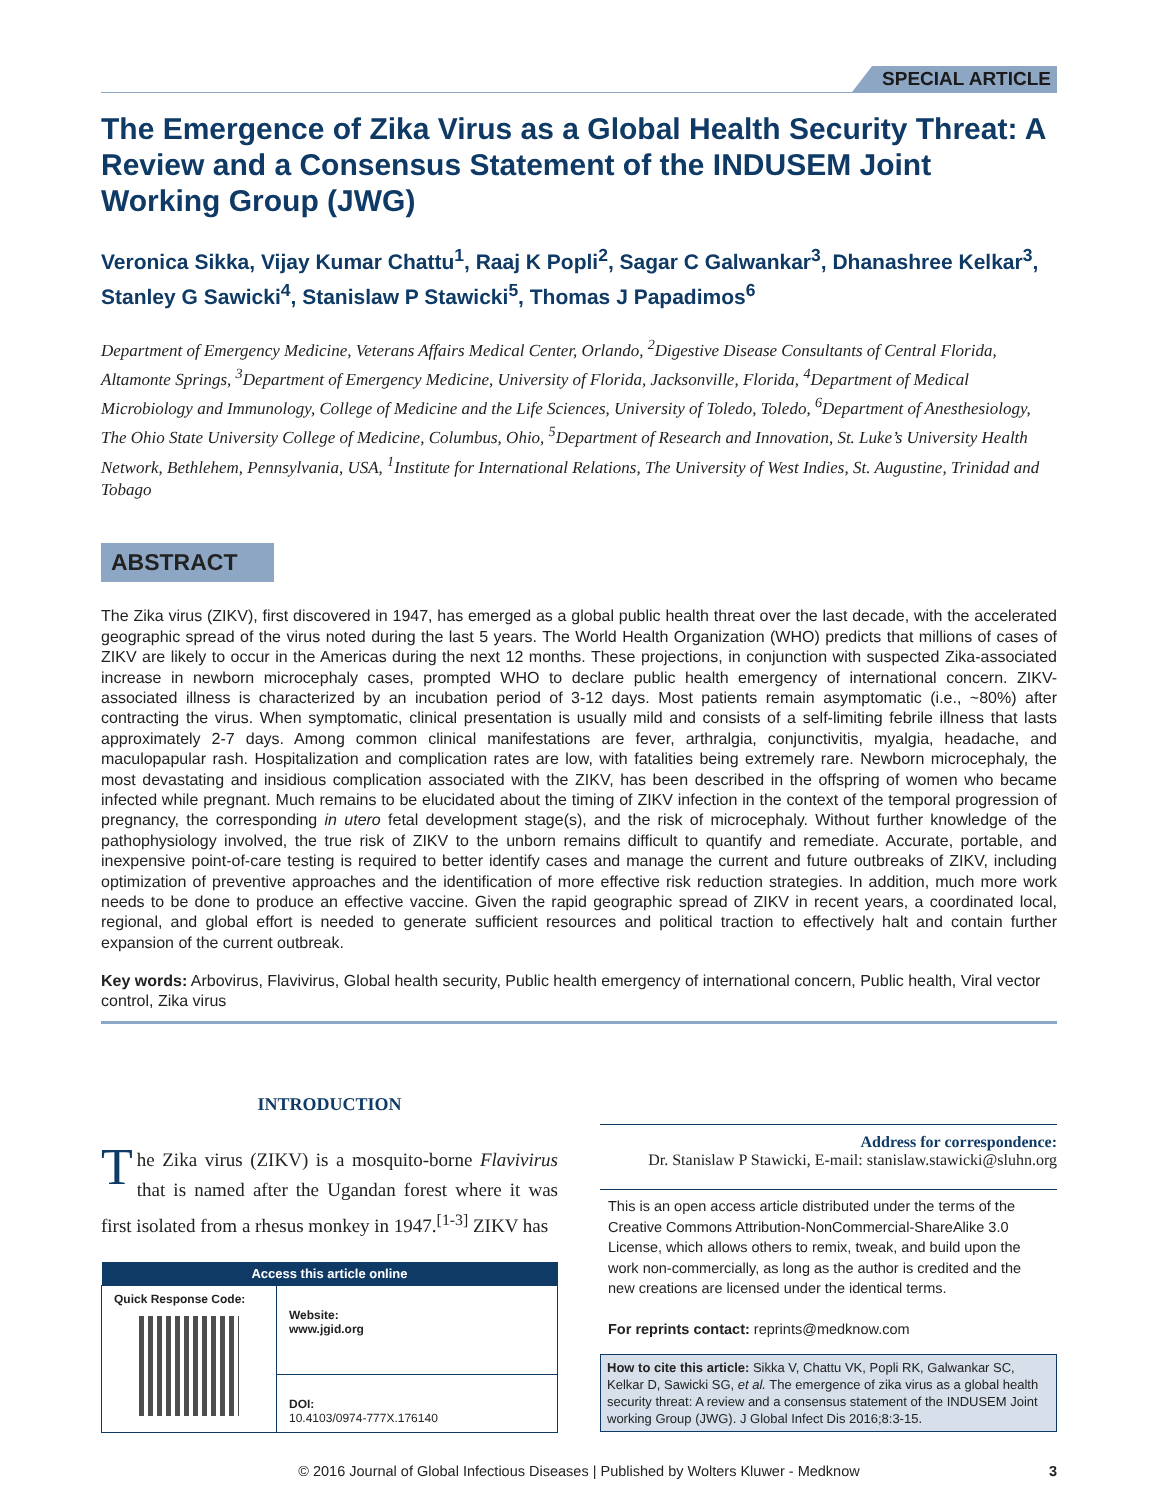SPECIAL ARTICLE
The Emergence of Zika Virus as a Global Health Security Threat: A Review and a Consensus Statement of the INDUSEM Joint Working Group (JWG)
Veronica Sikka, Vijay Kumar Chattu<sup>1</sup>, Raaj K Popli<sup>2</sup>, Sagar C Galwankar<sup>3</sup>, Dhanashree Kelkar<sup>3</sup>, Stanley G Sawicki<sup>4</sup>, Stanislaw P Stawicki<sup>5</sup>, Thomas J Papadimos<sup>6</sup>
Department of Emergency Medicine, Veterans Affairs Medical Center, Orlando, <sup>2</sup>Digestive Disease Consultants of Central Florida, Altamonte Springs, <sup>3</sup>Department of Emergency Medicine, University of Florida, Jacksonville, Florida, <sup>4</sup>Department of Medical Microbiology and Immunology, College of Medicine and the Life Sciences, University of Toledo, Toledo, <sup>6</sup>Department of Anesthesiology, The Ohio State University College of Medicine, Columbus, Ohio, <sup>5</sup>Department of Research and Innovation, St. Luke’s University Health Network, Bethlehem, Pennsylvania, USA, <sup>1</sup>Institute for International Relations, The University of West Indies, St. Augustine, Trinidad and Tobago
ABSTRACT
The Zika virus (ZIKV), first discovered in 1947, has emerged as a global public health threat over the last decade, with the accelerated geographic spread of the virus noted during the last 5 years. The World Health Organization (WHO) predicts that millions of cases of ZIKV are likely to occur in the Americas during the next 12 months. These projections, in conjunction with suspected Zika-associated increase in newborn microcephaly cases, prompted WHO to declare public health emergency of international concern. ZIKV-associated illness is characterized by an incubation period of 3-12 days. Most patients remain asymptomatic (i.e., ~80%) after contracting the virus. When symptomatic, clinical presentation is usually mild and consists of a self-limiting febrile illness that lasts approximately 2-7 days. Among common clinical manifestations are fever, arthralgia, conjunctivitis, myalgia, headache, and maculopapular rash. Hospitalization and complication rates are low, with fatalities being extremely rare. Newborn microcephaly, the most devastating and insidious complication associated with the ZIKV, has been described in the offspring of women who became infected while pregnant. Much remains to be elucidated about the timing of ZIKV infection in the context of the temporal progression of pregnancy, the corresponding in utero fetal development stage(s), and the risk of microcephaly. Without further knowledge of the pathophysiology involved, the true risk of ZIKV to the unborn remains difficult to quantify and remediate. Accurate, portable, and inexpensive point-of-care testing is required to better identify cases and manage the current and future outbreaks of ZIKV, including optimization of preventive approaches and the identification of more effective risk reduction strategies. In addition, much more work needs to be done to produce an effective vaccine. Given the rapid geographic spread of ZIKV in recent years, a coordinated local, regional, and global effort is needed to generate sufficient resources and political traction to effectively halt and contain further expansion of the current outbreak.
Key words: Arbovirus, Flavivirus, Global health security, Public health emergency of international concern, Public health, Viral vector control, Zika virus
INTRODUCTION
The Zika virus (ZIKV) is a mosquito-borne Flavivirus that is named after the Ugandan forest where it was first isolated from a rhesus monkey in 1947.<sup>[1-3]</sup> ZIKV has
| Access this article online | |
| --- | --- |
| Quick Response Code: | Website: www.jgid.org |
| | DOI: 10.4103/0974-777X.176140 |
Address for correspondence:
Dr. Stanislaw P Stawicki, E-mail: stanislaw.stawicki@sluhn.org
This is an open access article distributed under the terms of the Creative Commons Attribution-NonCommercial-ShareAlike 3.0 License, which allows others to remix, tweak, and build upon the work non-commercially, as long as the author is credited and the new creations are licensed under the identical terms.
For reprints contact: reprints@medknow.com
How to cite this article: Sikka V, Chattu VK, Popli RK, Galwankar SC, Kelkar D, Sawicki SG, et al. The emergence of zika virus as a global health security threat: A review and a consensus statement of the INDUSEM Joint working Group (JWG). J Global Infect Dis 2016;8:3-15.
© 2016 Journal of Global Infectious Diseases | Published by Wolters Kluwer - Medknow 3